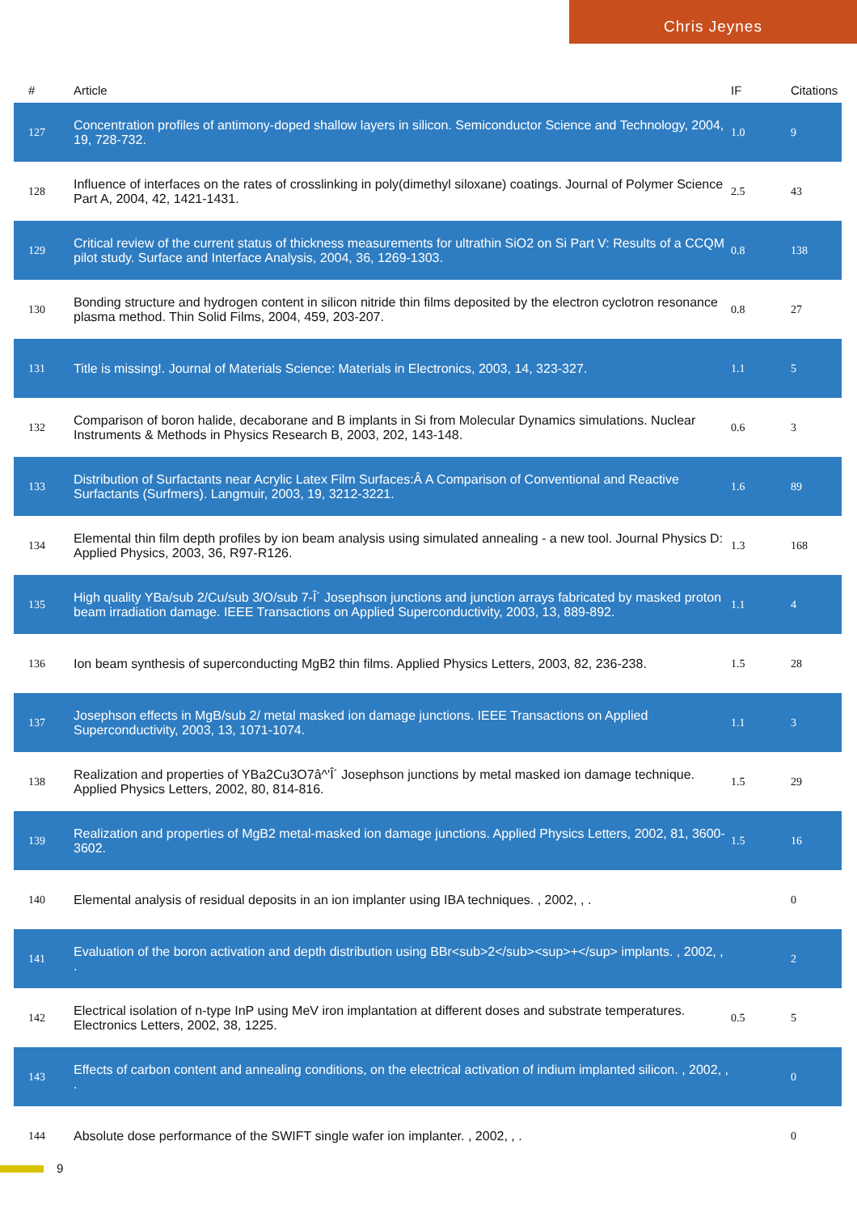Chris Jeynes
| # | Article | IF | Citations |
| --- | --- | --- | --- |
| 127 | Concentration profiles of antimony-doped shallow layers in silicon. Semiconductor Science and Technology, 2004, 19, 728-732. | 1.0 | 9 |
| 128 | Influence of interfaces on the rates of crosslinking in poly(dimethyl siloxane) coatings. Journal of Polymer Science Part A, 2004, 42, 1421-1431. | 2.5 | 43 |
| 129 | Critical review of the current status of thickness measurements for ultrathin SiO2 on Si Part V: Results of a CCQM pilot study. Surface and Interface Analysis, 2004, 36, 1269-1303. | 0.8 | 138 |
| 130 | Bonding structure and hydrogen content in silicon nitride thin films deposited by the electron cyclotron resonance plasma method. Thin Solid Films, 2004, 459, 203-207. | 0.8 | 27 |
| 131 | Title is missing!. Journal of Materials Science: Materials in Electronics, 2003, 14, 323-327. | 1.1 | 5 |
| 132 | Comparison of boron halide, decaborane and B implants in Si from Molecular Dynamics simulations. Nuclear Instruments & Methods in Physics Research B, 2003, 202, 143-148. | 0.6 | 3 |
| 133 | Distribution of Surfactants near Acrylic Latex Film Surfaces:Â A Comparison of Conventional and Reactive Surfactants (Surfmers). Langmuir, 2003, 19, 3212-3221. | 1.6 | 89 |
| 134 | Elemental thin film depth profiles by ion beam analysis using simulated annealing - a new tool. Journal Physics D: Applied Physics, 2003, 36, R97-R126. | 1.3 | 168 |
| 135 | High quality YBa/sub 2/Cu/sub 3/O/sub 7-Î´ Josephson junctions and junction arrays fabricated by masked proton beam irradiation damage. IEEE Transactions on Applied Superconductivity, 2003, 13, 889-892. | 1.1 | 4 |
| 136 | Ion beam synthesis of superconducting MgB2 thin films. Applied Physics Letters, 2003, 82, 236-238. | 1.5 | 28 |
| 137 | Josephson effects in MgB/sub 2/ metal masked ion damage junctions. IEEE Transactions on Applied Superconductivity, 2003, 13, 1071-1074. | 1.1 | 3 |
| 138 | Realization and properties of YBa2Cu3O7â^'Î´ Josephson junctions by metal masked ion damage technique. Applied Physics Letters, 2002, 80, 814-816. | 1.5 | 29 |
| 139 | Realization and properties of MgB2 metal-masked ion damage junctions. Applied Physics Letters, 2002, 81, 3600-3602. | 1.5 | 16 |
| 140 | Elemental analysis of residual deposits in an ion implanter using IBA techniques. , 2002, , . | | 0 |
| 141 | Evaluation of the boron activation and depth distribution using BBr<sub>2</sub><sup>+</sup> implants. , 2002, , . | | 2 |
| 142 | Electrical isolation of n-type InP using MeV iron implantation at different doses and substrate temperatures. Electronics Letters, 2002, 38, 1225. | 0.5 | 5 |
| 143 | Effects of carbon content and annealing conditions, on the electrical activation of indium implanted silicon. , 2002, , . | | 0 |
| 144 | Absolute dose performance of the SWIFT single wafer ion implanter. , 2002, , . | | 0 |
9